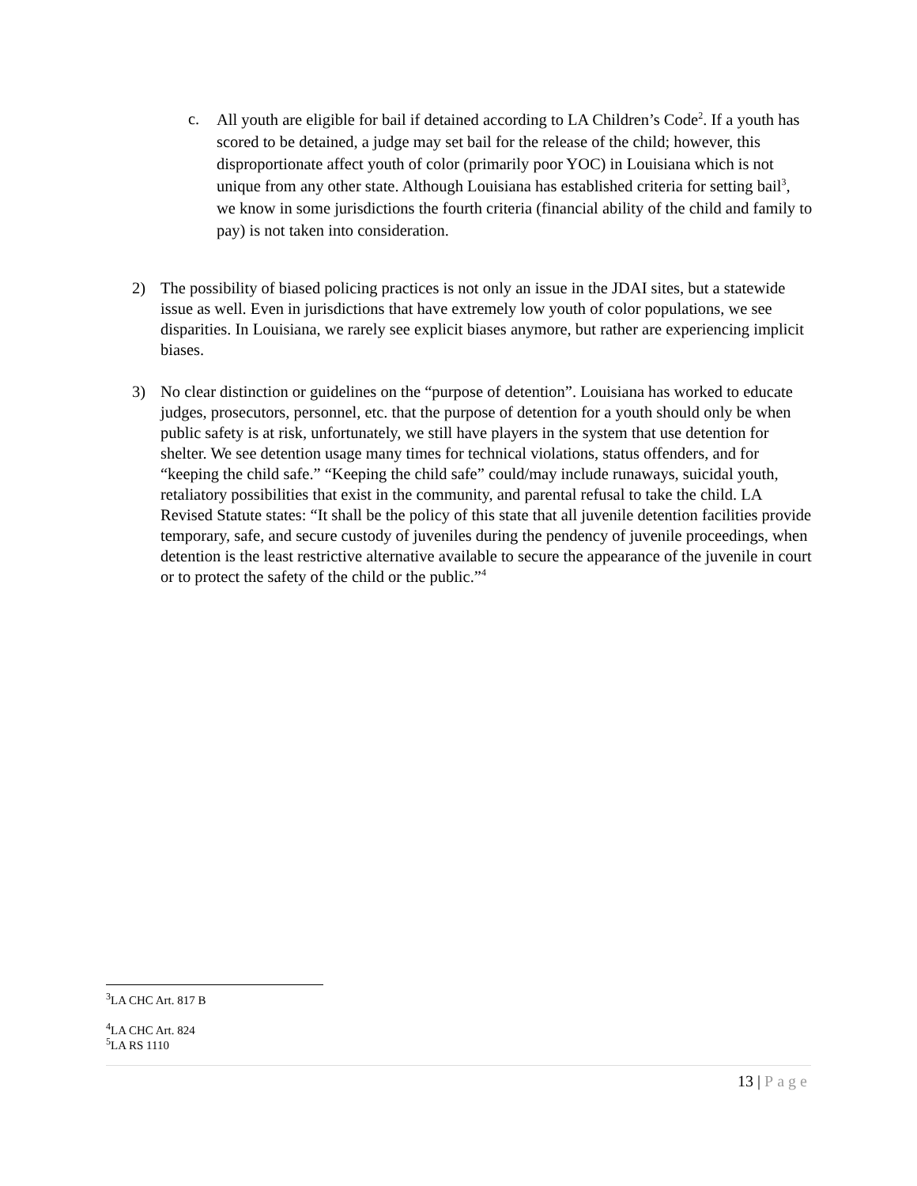c.
All youth are eligible for bail if detained according to LA Children’s Code<sup>2</sup>. If a youth has scored to be detained, a judge may set bail for the release of the child; however, this disproportionate affect youth of color (primarily poor YOC) in Louisiana which is not unique from any other state. Although Louisiana has established criteria for setting bail<sup>3</sup>, we know in some jurisdictions the fourth criteria (financial ability of the child and family to pay) is not taken into consideration.
2) The possibility of biased policing practices is not only an issue in the JDAI sites, but a statewide issue as well. Even in jurisdictions that have extremely low youth of color populations, we see disparities. In Louisiana, we rarely see explicit biases anymore, but rather are experiencing implicit biases.
3) No clear distinction or guidelines on the “purpose of detention”. Louisiana has worked to educate judges, prosecutors, personnel, etc. that the purpose of detention for a youth should only be when public safety is at risk, unfortunately, we still have players in the system that use detention for shelter. We see detention usage many times for technical violations, status offenders, and for “keeping the child safe.” “Keeping the child safe” could/may include runaways, suicidal youth, retaliatory possibilities that exist in the community, and parental refusal to take the child. LA Revised Statute states: “It shall be the policy of this state that all juvenile detention facilities provide temporary, safe, and secure custody of juveniles during the pendency of juvenile proceedings, when detention is the least restrictive alternative available to secure the appearance of the juvenile in court or to protect the safety of the child or the public.”<sup>4</sup>
<sup>3</sup> LA CHC Art. 817 B
<sup>4</sup> LA CHC Art. 824
<sup>5</sup> LA RS 1110
13 | Page